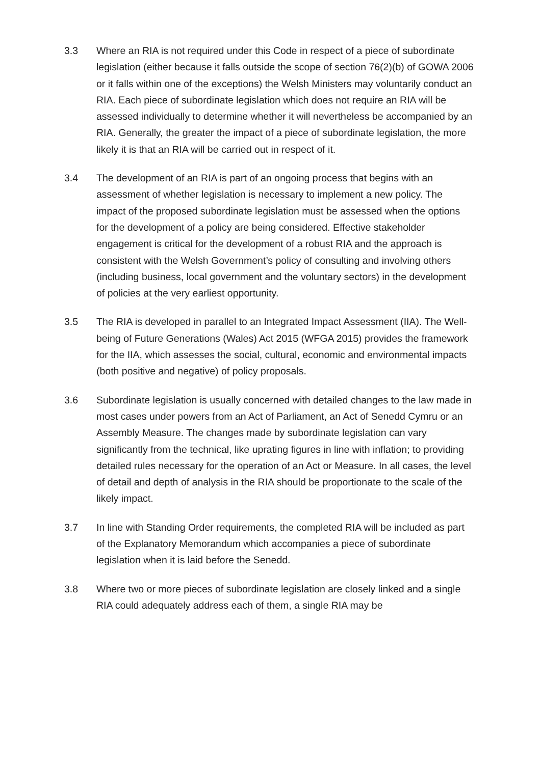3.3 Where an RIA is not required under this Code in respect of a piece of subordinate legislation (either because it falls outside the scope of section 76(2)(b) of GOWA 2006 or it falls within one of the exceptions) the Welsh Ministers may voluntarily conduct an RIA. Each piece of subordinate legislation which does not require an RIA will be assessed individually to determine whether it will nevertheless be accompanied by an RIA. Generally, the greater the impact of a piece of subordinate legislation, the more likely it is that an RIA will be carried out in respect of it.
3.4 The development of an RIA is part of an ongoing process that begins with an assessment of whether legislation is necessary to implement a new policy. The impact of the proposed subordinate legislation must be assessed when the options for the development of a policy are being considered. Effective stakeholder engagement is critical for the development of a robust RIA and the approach is consistent with the Welsh Government’s policy of consulting and involving others (including business, local government and the voluntary sectors) in the development of policies at the very earliest opportunity.
3.5 The RIA is developed in parallel to an Integrated Impact Assessment (IIA). The Well-being of Future Generations (Wales) Act 2015 (WFGA 2015) provides the framework for the IIA, which assesses the social, cultural, economic and environmental impacts (both positive and negative) of policy proposals.
3.6 Subordinate legislation is usually concerned with detailed changes to the law made in most cases under powers from an Act of Parliament, an Act of Senedd Cymru or an Assembly Measure. The changes made by subordinate legislation can vary significantly from the technical, like uprating figures in line with inflation; to providing detailed rules necessary for the operation of an Act or Measure. In all cases, the level of detail and depth of analysis in the RIA should be proportionate to the scale of the likely impact.
3.7 In line with Standing Order requirements, the completed RIA will be included as part of the Explanatory Memorandum which accompanies a piece of subordinate legislation when it is laid before the Senedd.
3.8 Where two or more pieces of subordinate legislation are closely linked and a single RIA could adequately address each of them, a single RIA may be